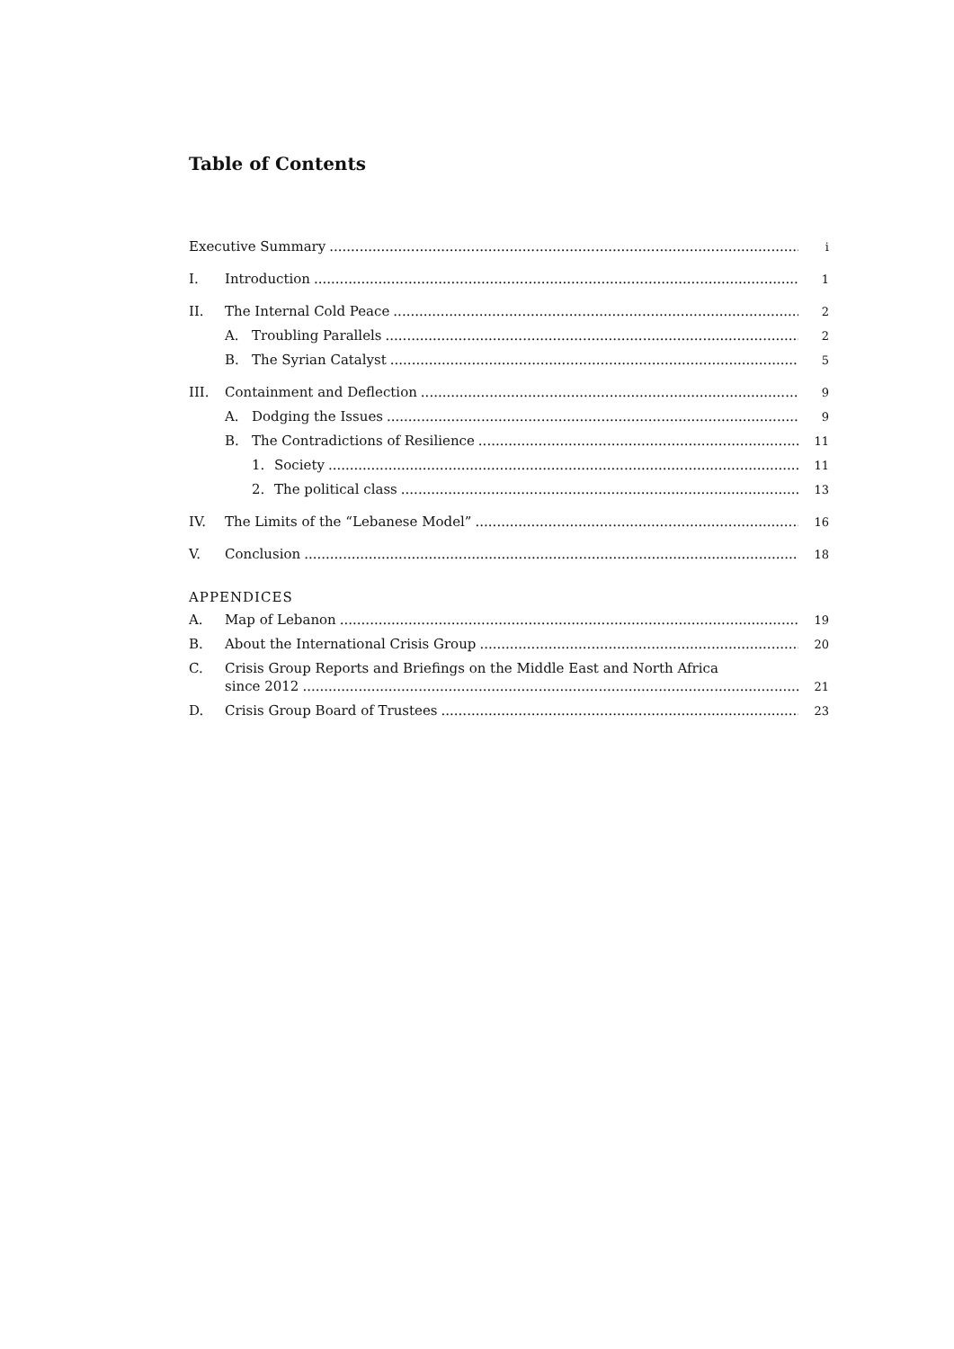Table of Contents
Executive Summary i
I. Introduction 1
II. The Internal Cold Peace 2
A. Troubling Parallels 2
B. The Syrian Catalyst 5
III. Containment and Deflection 9
A. Dodging the Issues 9
B. The Contradictions of Resilience 11
1. Society 11
2. The political class 13
IV. The Limits of the “Lebanese Model” 16
V. Conclusion 18
APPENDICES
A. Map of Lebanon 19
B. About the International Crisis Group 20
C. Crisis Group Reports and Briefings on the Middle East and North Africa
since 2012 21
D. Crisis Group Board of Trustees 23